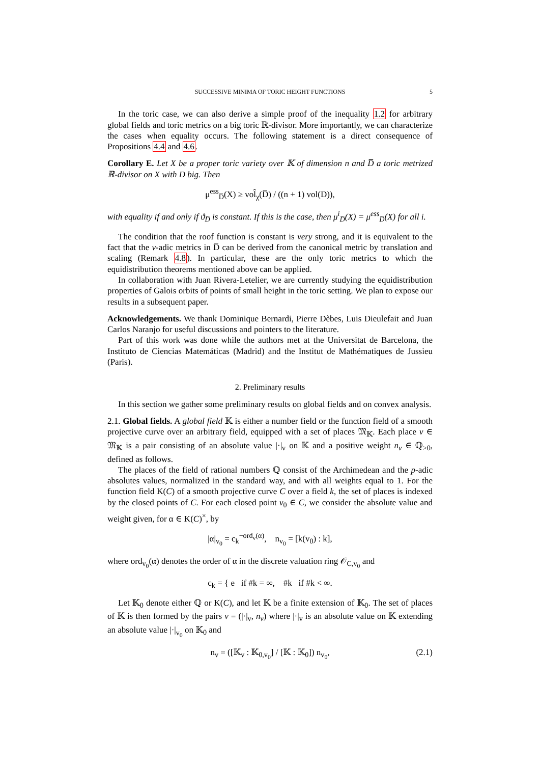SUCCESSIVE MINIMA OF TORIC HEIGHT FUNCTIONS 5
In the toric case, we can also derive a simple proof of the inequality 1.2 for arbitrary global fields and toric metrics on a big toric ℝ-divisor. More importantly, we can characterize the cases when equality occurs. The following statement is a direct consequence of Propositions 4.4 and 4.6.
Corollary E. Let X be a proper toric variety over 𝕂 of dimension n and D̅ a toric metrized ℝ-divisor on X with D big. Then
μ<sup>ess</sup><sub>D̅</sub>(X) ≥ vol̂<sub>χ</sub>(D̅) / ((n + 1) vol(D)),
with equality if and only if ϑ<sub>D̅</sub> is constant. If this is the case, then μ<sup>i</sup><sub>D̅</sub>(X) = μ<sup>ess</sup><sub>D̅</sub>(X) for all i.
The condition that the roof function is constant is very strong, and it is equivalent to the fact that the v-adic metrics in D̅ can be derived from the canonical metric by translation and scaling (Remark 4.8). In particular, these are the only toric metrics to which the equidistribution theorems mentioned above can be applied.
In collaboration with Juan Rivera-Letelier, we are currently studying the equidistribution properties of Galois orbits of points of small height in the toric setting. We plan to expose our results in a subsequent paper.
Acknowledgements. We thank Dominique Bernardi, Pierre Dèbes, Luis Dieulefait and Juan Carlos Naranjo for useful discussions and pointers to the literature.
Part of this work was done while the authors met at the Universitat de Barcelona, the Instituto de Ciencias Matemáticas (Madrid) and the Institut de Mathématiques de Jussieu (Paris).
2. Preliminary results
In this section we gather some preliminary results on global fields and on convex analysis.
2.1. Global fields. A global field 𝕂 is either a number field or the function field of a smooth projective curve over an arbitrary field, equipped with a set of places 𝔐<sub>𝕂</sub>. Each place v ∈ 𝔐<sub>𝕂</sub> is a pair consisting of an absolute value |·|<sub>v</sub> on 𝕂 and a positive weight n<sub>v</sub> ∈ ℚ<sub>>0</sub>, defined as follows.
The places of the field of rational numbers ℚ consist of the Archimedean and the p-adic absolutes values, normalized in the standard way, and with all weights equal to 1. For the function field K(C) of a smooth projective curve C over a field k, the set of places is indexed by the closed points of C. For each closed point v<sub>0</sub> ∈ C, we consider the absolute value and weight given, for α ∈ K(C)<sup>×</sup>, by
|α|<sub>v<sub>0</sub></sub> = c<sub>k</sub><sup>−ord<sub>v</sub>(α)</sup>, n<sub>v<sub>0</sub></sub> = [k(v<sub>0</sub>) : k],
where ord<sub>v<sub>0</sub></sub>(α) denotes the order of α in the discrete valuation ring 𝒪<sub>C,v<sub>0</sub></sub> and
c<sub>k</sub> = { e if #k = ∞, #k if #k < ∞.
Let 𝕂<sub>0</sub> denote either ℚ or K(C), and let 𝕂 be a finite extension of 𝕂<sub>0</sub>. The set of places of 𝕂 is then formed by the pairs v = (|·|<sub>v</sub>, n<sub>v</sub>) where |·|<sub>v</sub> is an absolute value on 𝕂 extending an absolute value |·|<sub>v<sub>0</sub></sub> on 𝕂<sub>0</sub> and
n<sub>v</sub> = ([𝕂<sub>v</sub> : 𝕂<sub>0,v<sub>0</sub></sub>] / [𝕂 : 𝕂<sub>0</sub>]) n<sub>v<sub>0</sub></sub>, (2.1)